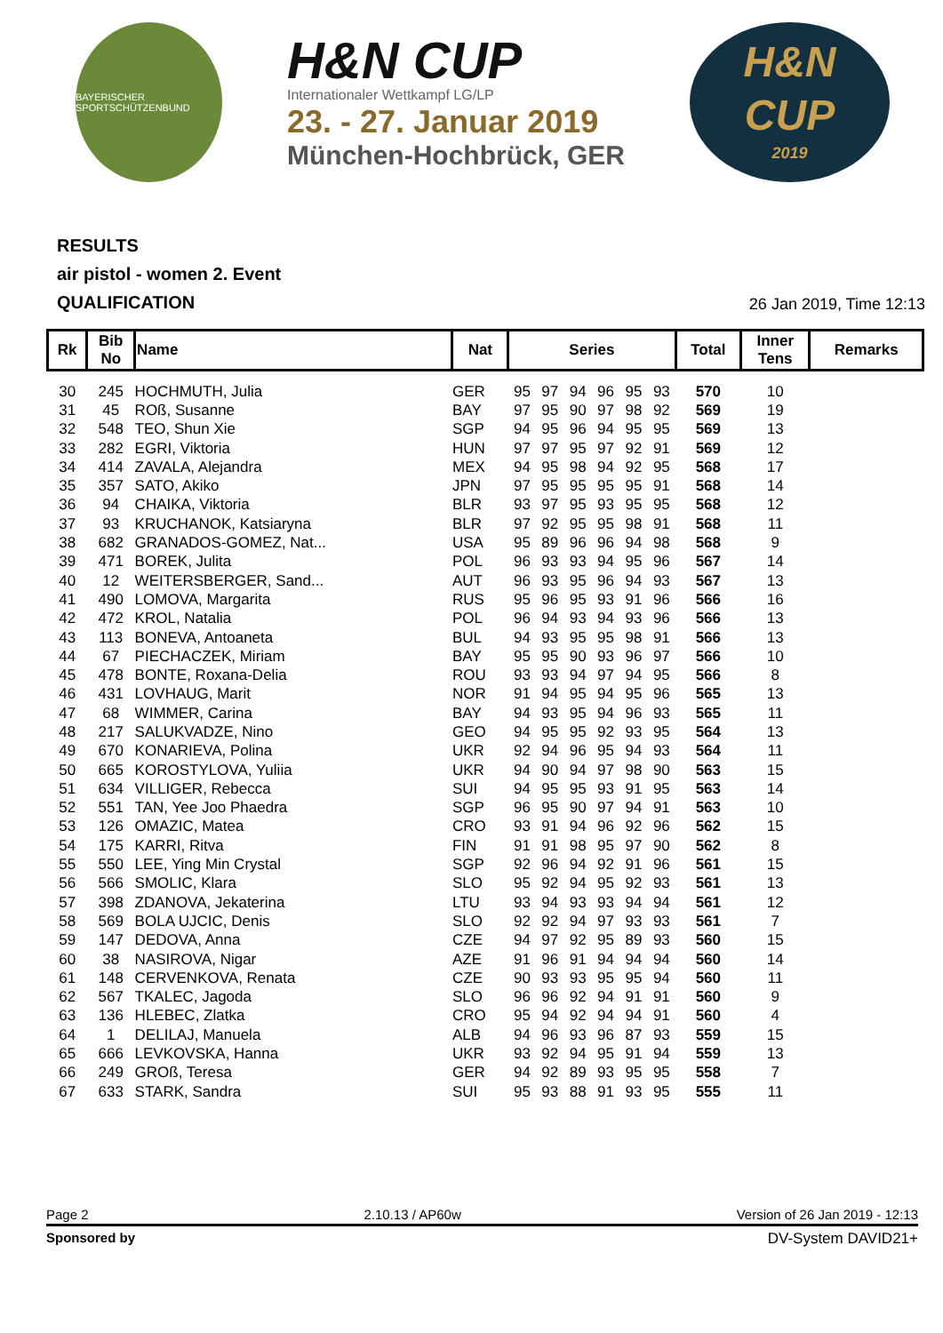BAYERISCHER SPORTSCHÜTZENBUND
H&N CUP
Internationaler Wettkampf LG/LP
23. - 27. Januar 2019
München-Hochbrück, GER
H&N
CUP
2019
RESULTS
air pistol - women 2. Event
QUALIFICATION
26 Jan 2019, Time 12:13
| Rk | Bib No | Name | Nat | Series | | | | | | Total | Inner Tens | Remarks |
| --- | --- | --- | --- | --- | --- | --- | --- | --- | --- | --- | --- | --- |
| 30 | 245 | HOCHMUTH, Julia | GER | 95 | 97 | 94 | 96 | 95 | 93 | 570 | 10 | |
| 31 | 45 | ROß, Susanne | BAY | 97 | 95 | 90 | 97 | 98 | 92 | 569 | 19 | |
| 32 | 548 | TEO, Shun Xie | SGP | 94 | 95 | 96 | 94 | 95 | 95 | 569 | 13 | |
| 33 | 282 | EGRI, Viktoria | HUN | 97 | 97 | 95 | 97 | 92 | 91 | 569 | 12 | |
| 34 | 414 | ZAVALA, Alejandra | MEX | 94 | 95 | 98 | 94 | 92 | 95 | 568 | 17 | |
| 35 | 357 | SATO, Akiko | JPN | 97 | 95 | 95 | 95 | 95 | 91 | 568 | 14 | |
| 36 | 94 | CHAIKA, Viktoria | BLR | 93 | 97 | 95 | 93 | 95 | 95 | 568 | 12 | |
| 37 | 93 | KRUCHANOK, Katsiaryna | BLR | 97 | 92 | 95 | 95 | 98 | 91 | 568 | 11 | |
| 38 | 682 | GRANADOS-GOMEZ, Nat... | USA | 95 | 89 | 96 | 96 | 94 | 98 | 568 | 9 | |
| 39 | 471 | BOREK, Julita | POL | 96 | 93 | 93 | 94 | 95 | 96 | 567 | 14 | |
| 40 | 12 | WEITERSBERGER, Sand... | AUT | 96 | 93 | 95 | 96 | 94 | 93 | 567 | 13 | |
| 41 | 490 | LOMOVA, Margarita | RUS | 95 | 96 | 95 | 93 | 91 | 96 | 566 | 16 | |
| 42 | 472 | KROL, Natalia | POL | 96 | 94 | 93 | 94 | 93 | 96 | 566 | 13 | |
| 43 | 113 | BONEVA, Antoaneta | BUL | 94 | 93 | 95 | 95 | 98 | 91 | 566 | 13 | |
| 44 | 67 | PIECHACZEK, Miriam | BAY | 95 | 95 | 90 | 93 | 96 | 97 | 566 | 10 | |
| 45 | 478 | BONTE, Roxana-Delia | ROU | 93 | 93 | 94 | 97 | 94 | 95 | 566 | 8 | |
| 46 | 431 | LOVHAUG, Marit | NOR | 91 | 94 | 95 | 94 | 95 | 96 | 565 | 13 | |
| 47 | 68 | WIMMER, Carina | BAY | 94 | 93 | 95 | 94 | 96 | 93 | 565 | 11 | |
| 48 | 217 | SALUKVADZE, Nino | GEO | 94 | 95 | 95 | 92 | 93 | 95 | 564 | 13 | |
| 49 | 670 | KONARIEVA, Polina | UKR | 92 | 94 | 96 | 95 | 94 | 93 | 564 | 11 | |
| 50 | 665 | KOROSTYLOVA, Yuliia | UKR | 94 | 90 | 94 | 97 | 98 | 90 | 563 | 15 | |
| 51 | 634 | VILLIGER, Rebecca | SUI | 94 | 95 | 95 | 93 | 91 | 95 | 563 | 14 | |
| 52 | 551 | TAN, Yee Joo Phaedra | SGP | 96 | 95 | 90 | 97 | 94 | 91 | 563 | 10 | |
| 53 | 126 | OMAZIC, Matea | CRO | 93 | 91 | 94 | 96 | 92 | 96 | 562 | 15 | |
| 54 | 175 | KARRI, Ritva | FIN | 91 | 91 | 98 | 95 | 97 | 90 | 562 | 8 | |
| 55 | 550 | LEE, Ying Min Crystal | SGP | 92 | 96 | 94 | 92 | 91 | 96 | 561 | 15 | |
| 56 | 566 | SMOLIC, Klara | SLO | 95 | 92 | 94 | 95 | 92 | 93 | 561 | 13 | |
| 57 | 398 | ZDANOVA, Jekaterina | LTU | 93 | 94 | 93 | 93 | 94 | 94 | 561 | 12 | |
| 58 | 569 | BOLA UJCIC, Denis | SLO | 92 | 92 | 94 | 97 | 93 | 93 | 561 | 7 | |
| 59 | 147 | DEDOVA, Anna | CZE | 94 | 97 | 92 | 95 | 89 | 93 | 560 | 15 | |
| 60 | 38 | NASIROVA, Nigar | AZE | 91 | 96 | 91 | 94 | 94 | 94 | 560 | 14 | |
| 61 | 148 | CERVENKOVA, Renata | CZE | 90 | 93 | 93 | 95 | 95 | 94 | 560 | 11 | |
| 62 | 567 | TKALEC, Jagoda | SLO | 96 | 96 | 92 | 94 | 91 | 91 | 560 | 9 | |
| 63 | 136 | HLEBEC, Zlatka | CRO | 95 | 94 | 92 | 94 | 94 | 91 | 560 | 4 | |
| 64 | 1 | DELILAJ, Manuela | ALB | 94 | 96 | 93 | 96 | 87 | 93 | 559 | 15 | |
| 65 | 666 | LEVKOVSKA, Hanna | UKR | 93 | 92 | 94 | 95 | 91 | 94 | 559 | 13 | |
| 66 | 249 | GROß, Teresa | GER | 94 | 92 | 89 | 93 | 95 | 95 | 558 | 7 | |
| 67 | 633 | STARK, Sandra | SUI | 95 | 93 | 88 | 91 | 93 | 95 | 555 | 11 | |
Page 2 2.10.13 / AP60w Version of 26 Jan 2019 - 12:13
Sponsored by DV-System DAVID21+